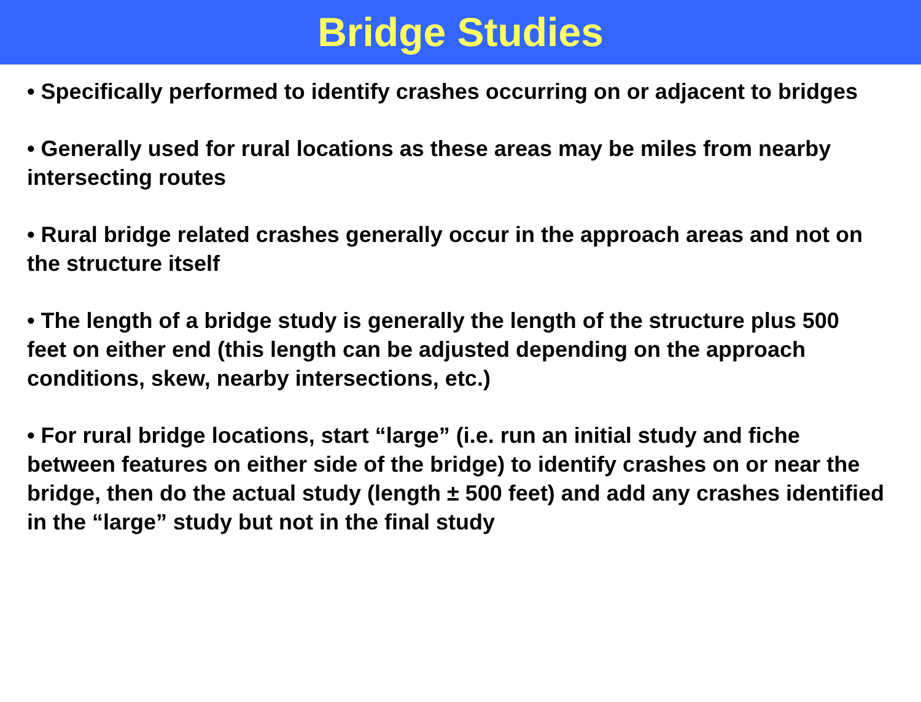Bridge Studies
• Specifically performed to identify crashes occurring on or adjacent to bridges
• Generally used for rural locations as these areas may be miles from nearby intersecting routes
• Rural bridge related crashes generally occur in the approach areas and not on the structure itself
• The length of a bridge study is generally the length of the structure plus 500 feet on either end (this length can be adjusted depending on the approach conditions, skew, nearby intersections, etc.)
• For rural bridge locations, start “large” (i.e. run an initial study and fiche between features on either side of the bridge) to identify crashes on or near the bridge, then do the actual study (length ± 500 feet) and add any crashes identified in the “large” study but not in the final study